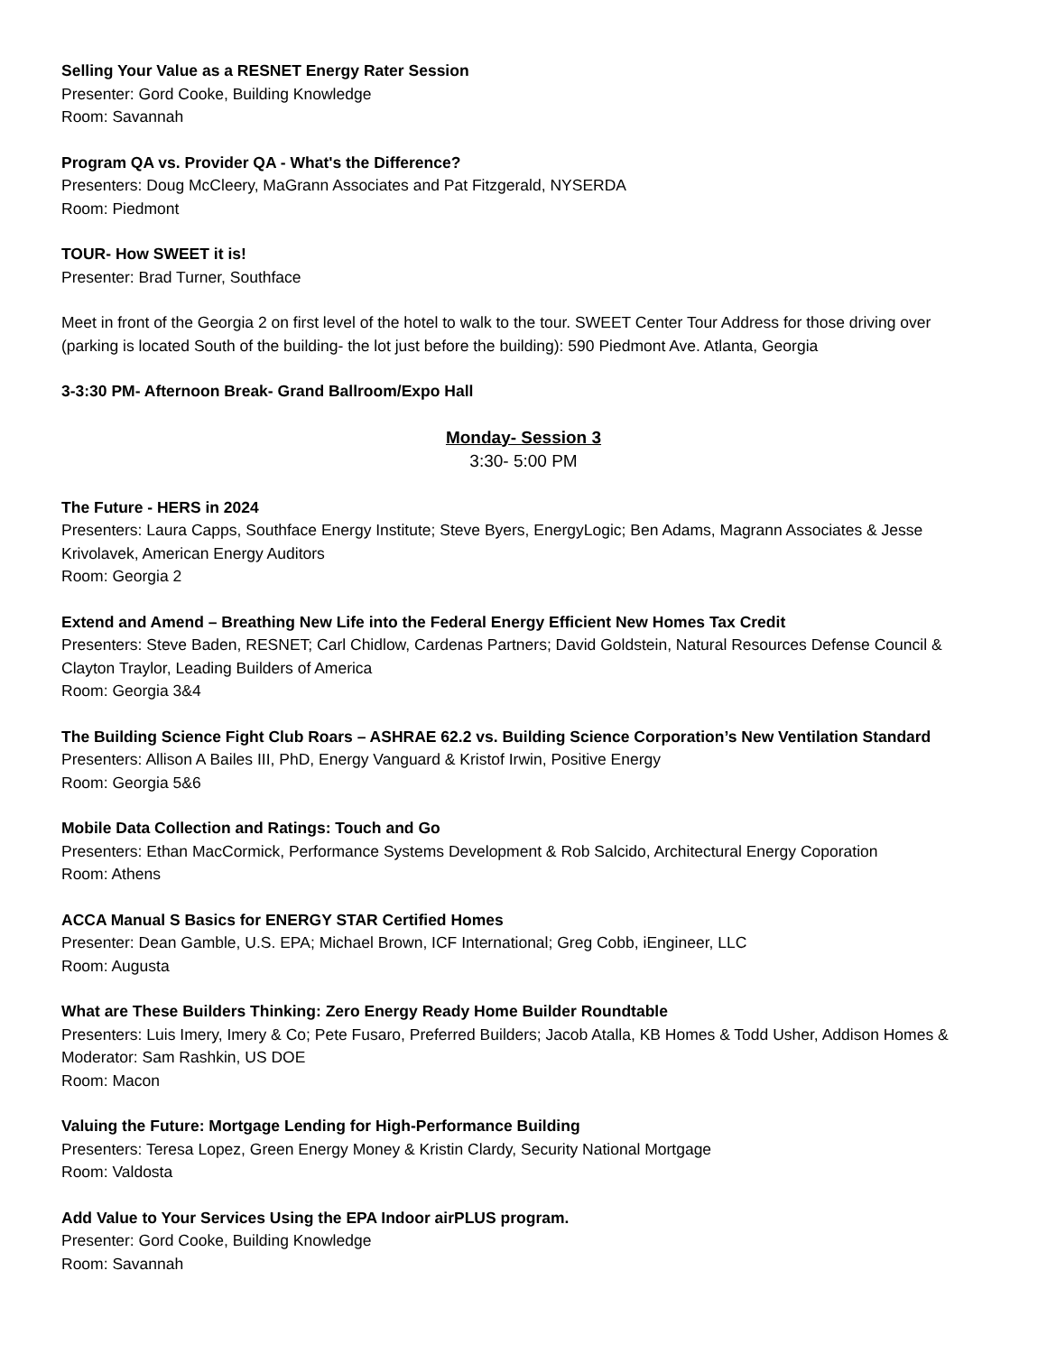Selling Your Value as a RESNET Energy Rater Session
Presenter: Gord Cooke, Building Knowledge
Room: Savannah
Program QA vs. Provider QA - What's the Difference?
Presenters: Doug McCleery, MaGrann Associates and Pat Fitzgerald, NYSERDA
Room: Piedmont
TOUR- How SWEET it is!
Presenter: Brad Turner, Southface
Meet in front of the Georgia 2 on first level of the hotel to walk to the tour. SWEET Center Tour Address for those driving over (parking is located South of the building- the lot just before the building): 590 Piedmont Ave. Atlanta, Georgia
3-3:30 PM- Afternoon Break- Grand Ballroom/Expo Hall
Monday- Session 3
3:30- 5:00 PM
The Future - HERS in 2024
Presenters: Laura Capps, Southface Energy Institute; Steve Byers, EnergyLogic; Ben Adams, Magrann Associates & Jesse Krivolavek, American Energy Auditors
Room: Georgia 2
Extend and Amend – Breathing New Life into the Federal Energy Efficient New Homes Tax Credit
Presenters: Steve Baden, RESNET; Carl Chidlow, Cardenas Partners; David Goldstein, Natural Resources Defense Council & Clayton Traylor, Leading Builders of America
Room: Georgia 3&4
The Building Science Fight Club Roars – ASHRAE 62.2 vs. Building Science Corporation’s New Ventilation Standard
Presenters: Allison A Bailes III, PhD, Energy Vanguard & Kristof Irwin, Positive Energy
Room: Georgia 5&6
Mobile Data Collection and Ratings: Touch and Go
Presenters: Ethan MacCormick, Performance Systems Development & Rob Salcido, Architectural Energy Coporation
Room: Athens
ACCA Manual S Basics for ENERGY STAR Certified Homes
Presenter: Dean Gamble, U.S. EPA; Michael Brown, ICF International; Greg Cobb, iEngineer, LLC
Room: Augusta
What are These Builders Thinking: Zero Energy Ready Home Builder Roundtable
Presenters: Luis Imery, Imery & Co; Pete Fusaro, Preferred Builders; Jacob Atalla, KB Homes & Todd Usher, Addison Homes & Moderator: Sam Rashkin, US DOE
Room: Macon
Valuing the Future: Mortgage Lending for High-Performance Building
Presenters: Teresa Lopez, Green Energy Money & Kristin Clardy, Security National Mortgage
Room: Valdosta
Add Value to Your Services Using the EPA Indoor airPLUS program.
Presenter: Gord Cooke, Building Knowledge
Room: Savannah